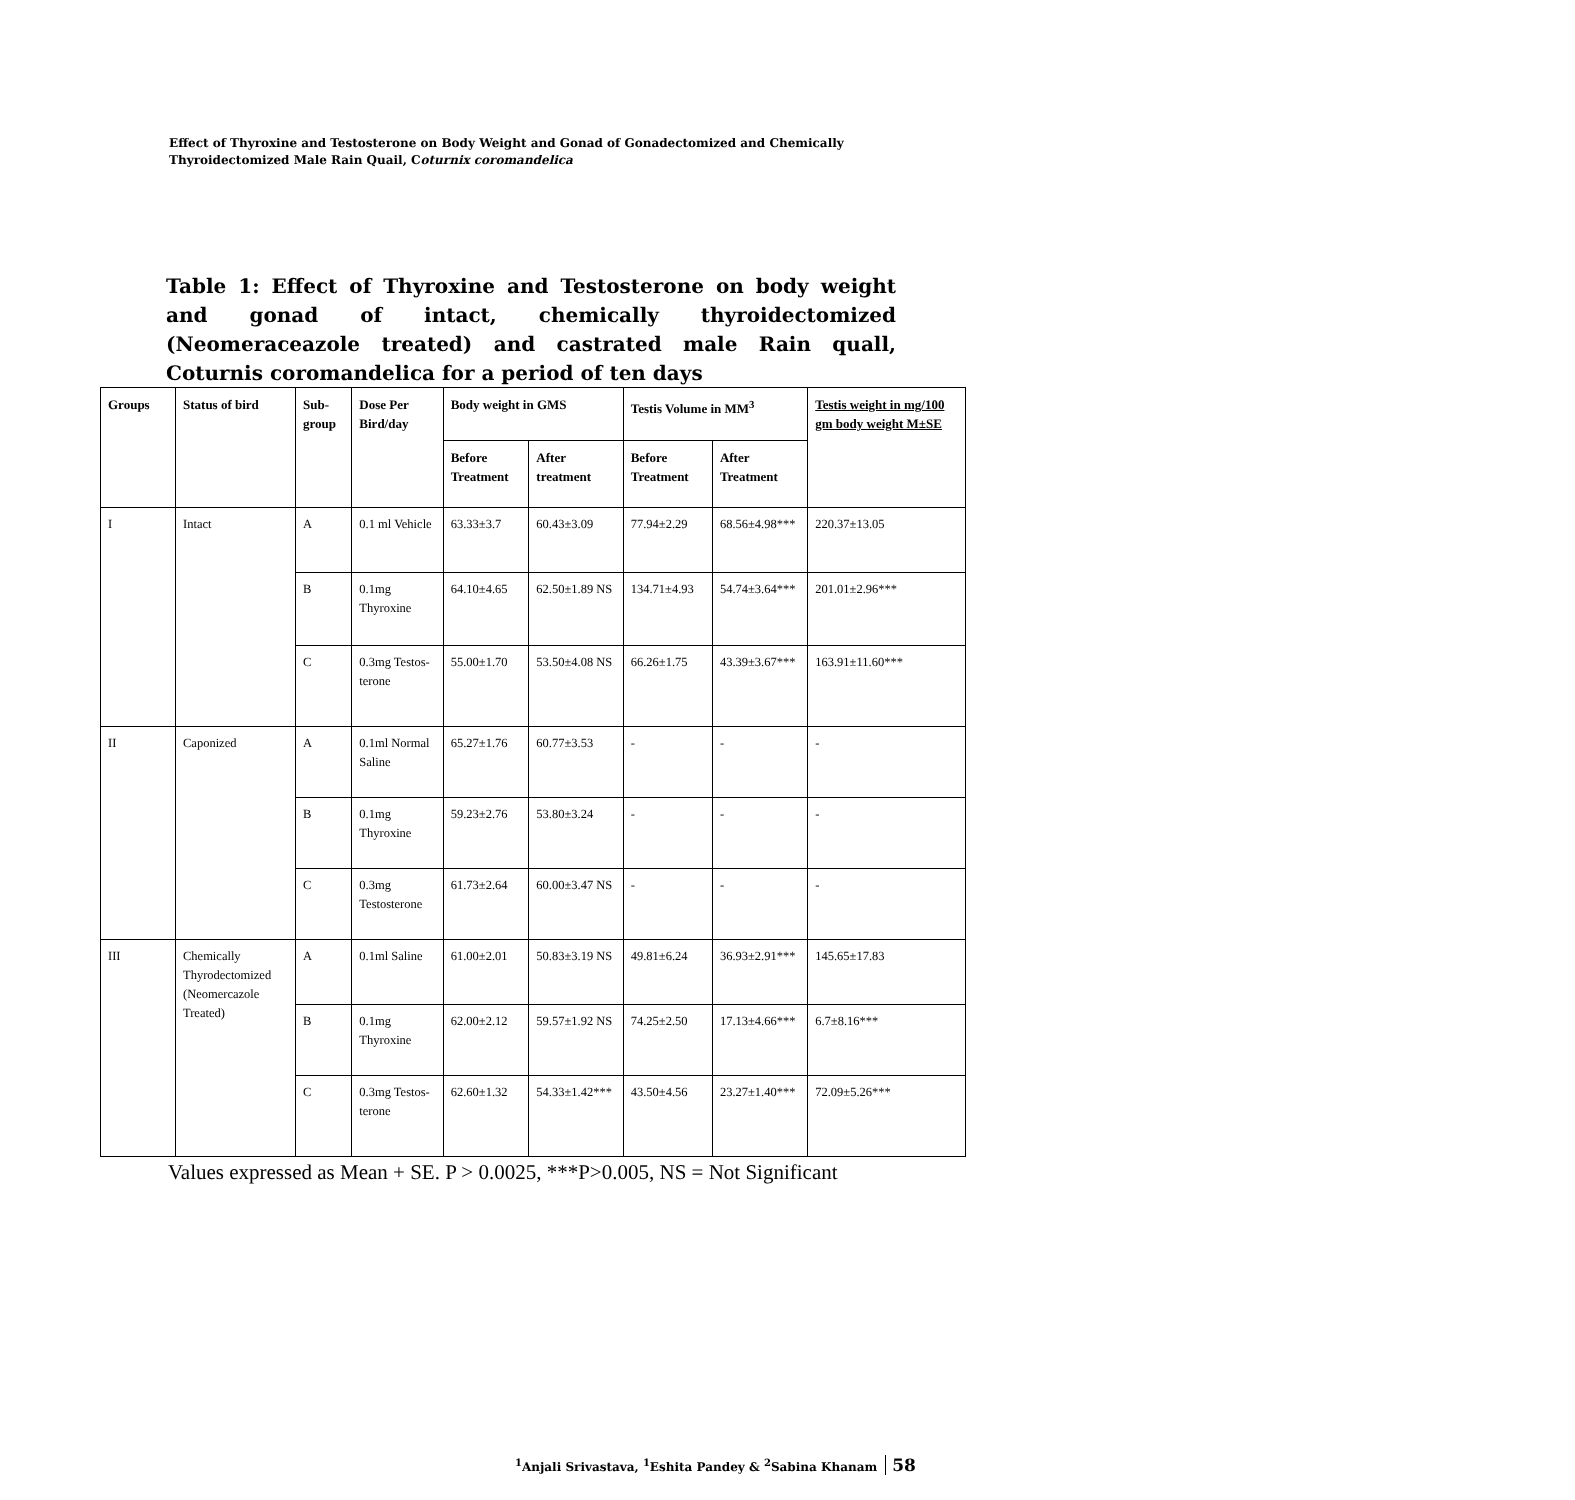Effect of Thyroxine and Testosterone on Body Weight and Gonad of Gonadectomized and Chemically Thyroidectomized Male Rain Quail, Coturnix coromandelica
Table 1: Effect of Thyroxine and Testosterone on body weight and gonad of intact, chemically thyroidectomized (Neomeraceazole treated) and castrated male Rain quall, Coturnis coromandelica for a period of ten days
| Groups | Status of bird | Sub-group | Dose Per Bird/day | Body weight in GMS | | Testis Volume in MM<sup>3</sup> | | Testis weight in mg/100 gm body weight M±SE |
| --- | --- | --- | --- | --- | --- | --- | --- | --- |
| | | | | Before Treatment | After treatment | Before Treatment | After Treatment | |
| I | Intact | A | 0.1 ml Vehicle | 63.33±3.7 | 60.43±3.09 | 77.94±2.29 | 68.56±4.98*** | 220.37±13.05 |
| | | B | 0.1mg Thyroxine | 64.10±4.65 | 62.50±1.89 NS | 134.71±4.93 | 54.74±3.64*** | 201.01±2.96*** |
| | | C | 0.3mg Testos-terone | 55.00±1.70 | 53.50±4.08 NS | 66.26±1.75 | 43.39±3.67*** | 163.91±11.60*** |
| II | Caponized | A | 0.1ml Normal Saline | 65.27±1.76 | 60.77±3.53 | - | - | - |
| | | B | 0.1mg Thyroxine | 59.23±2.76 | 53.80±3.24 | - | - | - |
| | | C | 0.3mg Testosterone | 61.73±2.64 | 60.00±3.47 NS | - | - | - |
| III | Chemically Thyrodectomized (Neomercazole Treated) | A | 0.1ml Saline | 61.00±2.01 | 50.83±3.19 NS | 49.81±6.24 | 36.93±2.91*** | 145.65±17.83 |
| | | B | 0.1mg Thyroxine | 62.00±2.12 | 59.57±1.92 NS | 74.25±2.50 | 17.13±4.66*** | 6.7±8.16*** |
| | | C | 0.3mg Testos-terone | 62.60±1.32 | 54.33±1.42*** | 43.50±4.56 | 23.27±1.40*** | 72.09±5.26*** |
Values expressed as Mean + SE. P > 0.0025, ***P>0.005, NS = Not Significant
<sup>1</sup> Anjali Srivastava, <sup>1</sup>Eshita Pandey & <sup>2</sup>Sabina Khanam 58